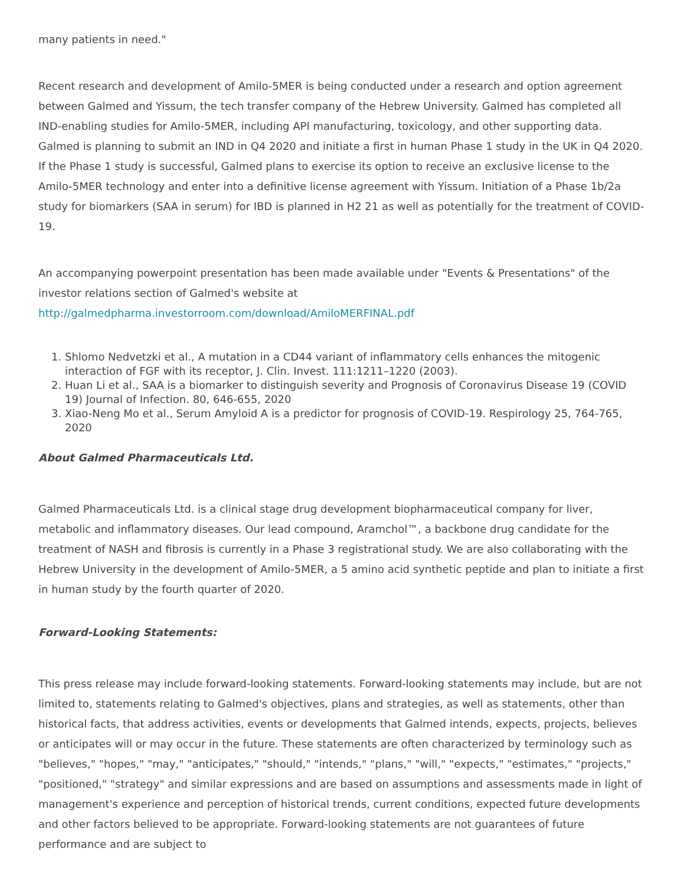many patients in need."
Recent research and development of Amilo-5MER is being conducted under a research and option agreement between Galmed and Yissum, the tech transfer company of the Hebrew University. Galmed has completed all IND-enabling studies for Amilo-5MER, including API manufacturing, toxicology, and other supporting data. Galmed is planning to submit an IND in Q4 2020 and initiate a first in human Phase 1 study in the UK in Q4 2020. If the Phase 1 study is successful, Galmed plans to exercise its option to receive an exclusive license to the Amilo-5MER technology and enter into a definitive license agreement with Yissum. Initiation of a Phase 1b/2a study for biomarkers (SAA in serum) for IBD is planned in H2 21 as well as potentially for the treatment of COVID-19.
An accompanying powerpoint presentation has been made available under "Events & Presentations" of the investor relations section of Galmed's website at
http://galmedpharma.investorroom.com/download/AmiloMERFINAL.pdf
1. Shlomo Nedvetzki et al., A mutation in a CD44 variant of inflammatory cells enhances the mitogenic interaction of FGF with its receptor, J. Clin. Invest. 111:1211–1220 (2003).
2. Huan Li et al., SAA is a biomarker to distinguish severity and Prognosis of Coronavirus Disease 19 (COVID 19) Journal of Infection. 80, 646-655, 2020
3. Xiao-Neng Mo et al., Serum Amyloid A is a predictor for prognosis of COVID-19. Respirology 25, 764-765, 2020
About Galmed Pharmaceuticals Ltd.
Galmed Pharmaceuticals Ltd. is a clinical stage drug development biopharmaceutical company for liver, metabolic and inflammatory diseases. Our lead compound, Aramchol™, a backbone drug candidate for the treatment of NASH and fibrosis is currently in a Phase 3 registrational study. We are also collaborating with the Hebrew University in the development of Amilo-5MER, a 5 amino acid synthetic peptide and plan to initiate a first in human study by the fourth quarter of 2020.
Forward-Looking Statements:
This press release may include forward-looking statements. Forward-looking statements may include, but are not limited to, statements relating to Galmed's objectives, plans and strategies, as well as statements, other than historical facts, that address activities, events or developments that Galmed intends, expects, projects, believes or anticipates will or may occur in the future. These statements are often characterized by terminology such as "believes," "hopes," "may," "anticipates," "should," "intends," "plans," "will," "expects," "estimates," "projects," "positioned," "strategy" and similar expressions and are based on assumptions and assessments made in light of management's experience and perception of historical trends, current conditions, expected future developments and other factors believed to be appropriate. Forward-looking statements are not guarantees of future performance and are subject to